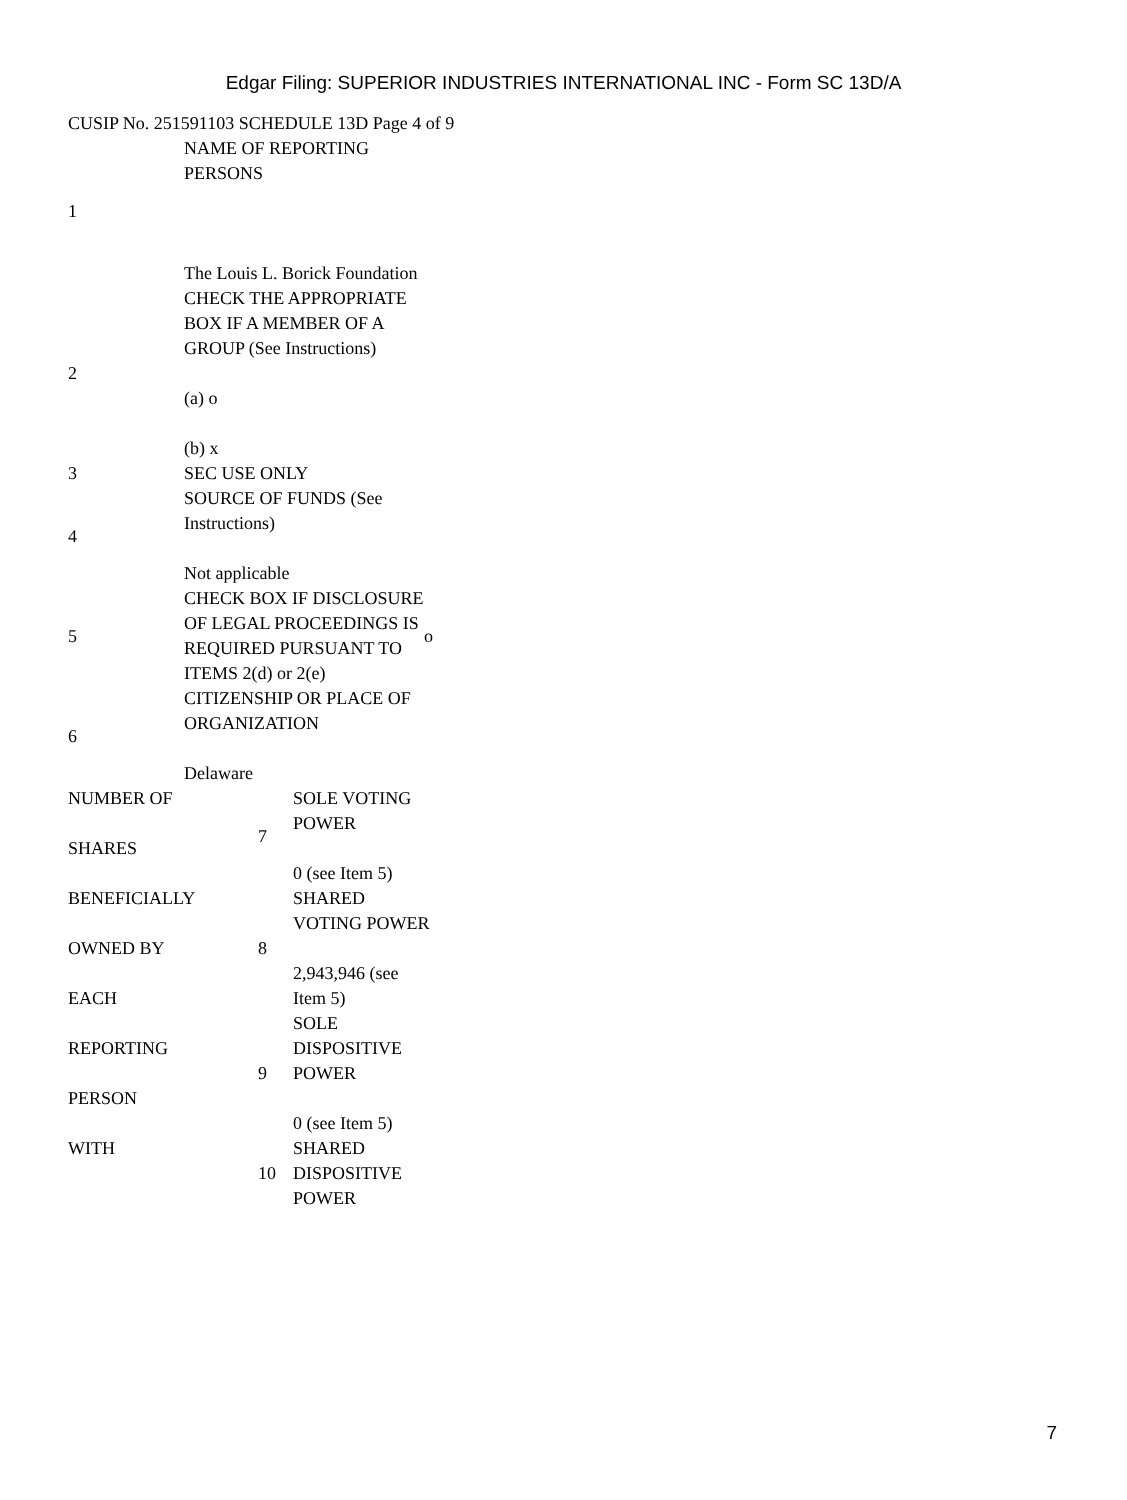Edgar Filing: SUPERIOR INDUSTRIES INTERNATIONAL INC - Form SC 13D/A
CUSIP No. 251591103 SCHEDULE 13D Page 4 of 9
| 1 | NAME OF REPORTING PERSONS The Louis L. Borick Foundation | |
| 2 | CHECK THE APPROPRIATE BOX IF A MEMBER OF A GROUP (See Instructions) (a) o (b) x | |
| 3 | SEC USE ONLY | |
| 4 | SOURCE OF FUNDS (See Instructions) Not applicable | |
| 5 | CHECK BOX IF DISCLOSURE OF LEGAL PROCEEDINGS IS REQUIRED PURSUANT TO ITEMS 2(d) or 2(e) | o |
| 6 | CITIZENSHIP OR PLACE OF ORGANIZATION Delaware | |
| NUMBER OF SHARES BENEFICIALLY OWNED BY EACH REPORTING PERSON WITH | 7 | SOLE VOTING POWER 0 (see Item 5) |
| | 8 | SHARED VOTING POWER 2,943,946 (see Item 5) |
| | 9 | SOLE DISPOSITIVE POWER 0 (see Item 5) |
| | 10 | SHARED DISPOSITIVE POWER |
7